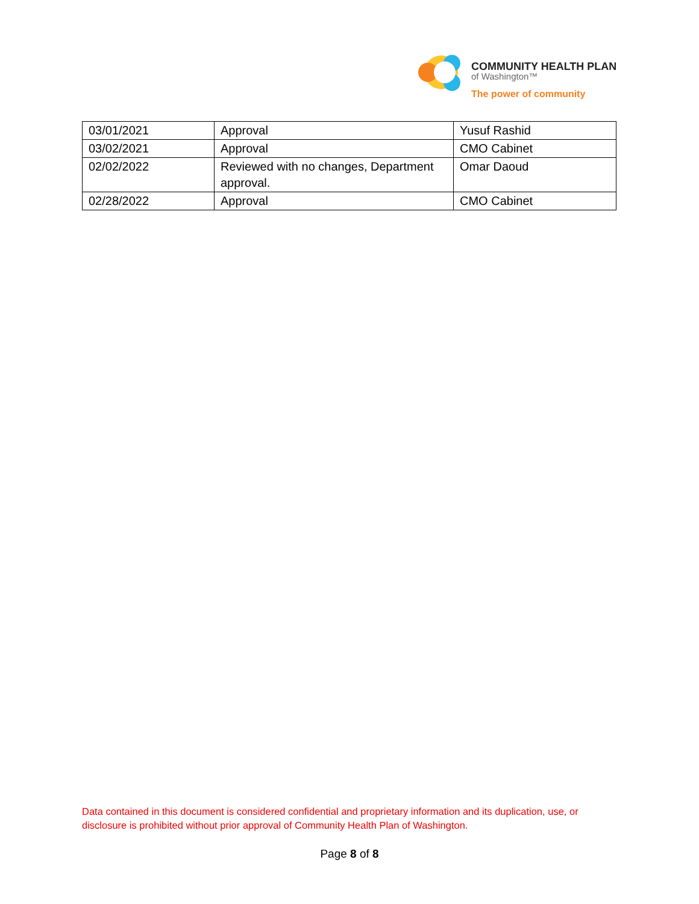COMMUNITY HEALTH PLAN
of Washington™
The power of community
| 03/01/2021 | Approval | Yusuf Rashid |
| 03/02/2021 | Approval | CMO Cabinet |
| 02/02/2022 | Reviewed with no changes, Department approval. | Omar Daoud |
| 02/28/2022 | Approval | CMO Cabinet |
Data contained in this document is considered confidential and proprietary information and its duplication, use, or disclosure is prohibited without prior approval of Community Health Plan of Washington.
Page 8 of 8